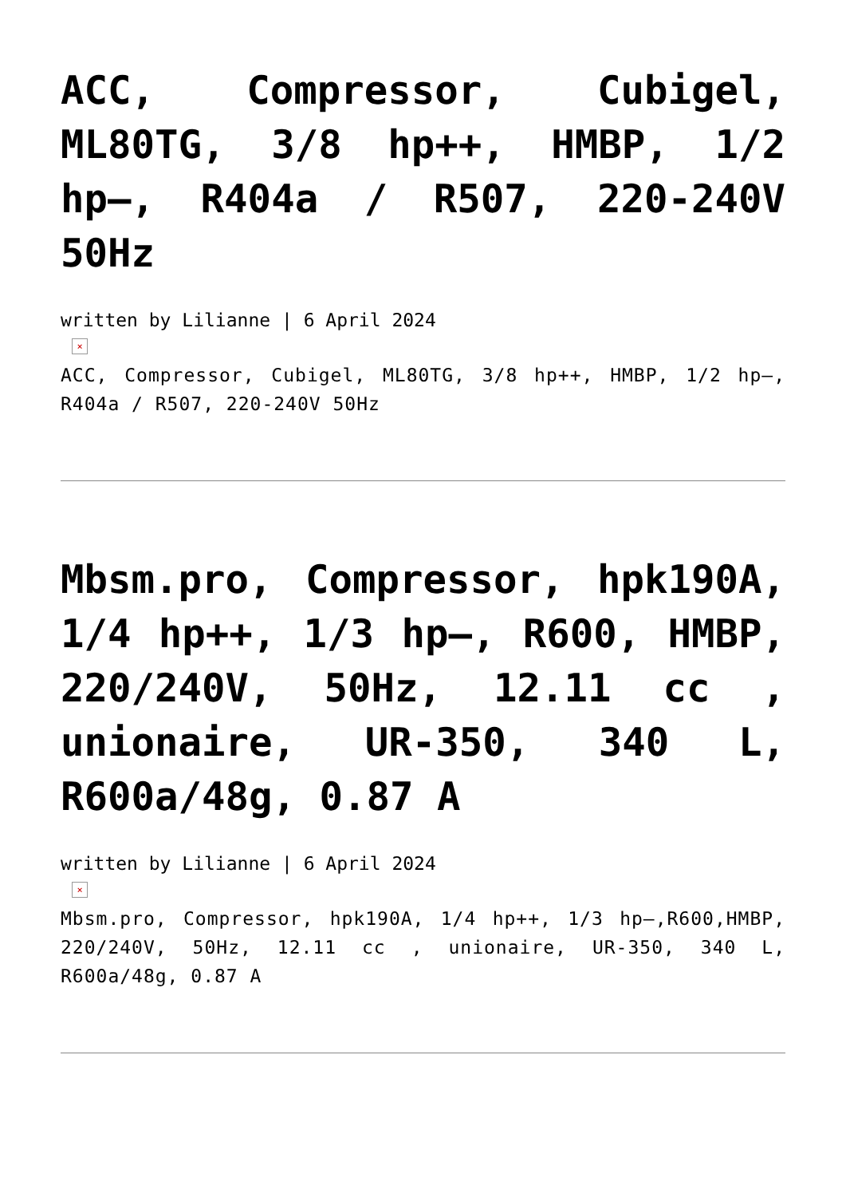ACC, Compressor, Cubigel, ML80TG, 3/8 hp++, HMBP, 1/2 hp–, R404a / R507, 220-240V 50Hz
written by Lilianne | 6 April 2024
×
ACC, Compressor, Cubigel, ML80TG, 3/8 hp++, HMBP, 1/2 hp–, R404a / R507, 220-240V 50Hz
Mbsm.pro, Compressor, hpk190A, 1/4 hp++, 1/3 hp–, R600, HMBP, 220/240V, 50Hz, 12.11 cc , unionaire, UR-350, 340 L, R600a/48g, 0.87 A
written by Lilianne | 6 April 2024
×
Mbsm.pro, Compressor, hpk190A, 1/4 hp++, 1/3 hp–,R600,HMBP, 220/240V, 50Hz, 12.11 cc , unionaire, UR-350, 340 L, R600a/48g, 0.87 A